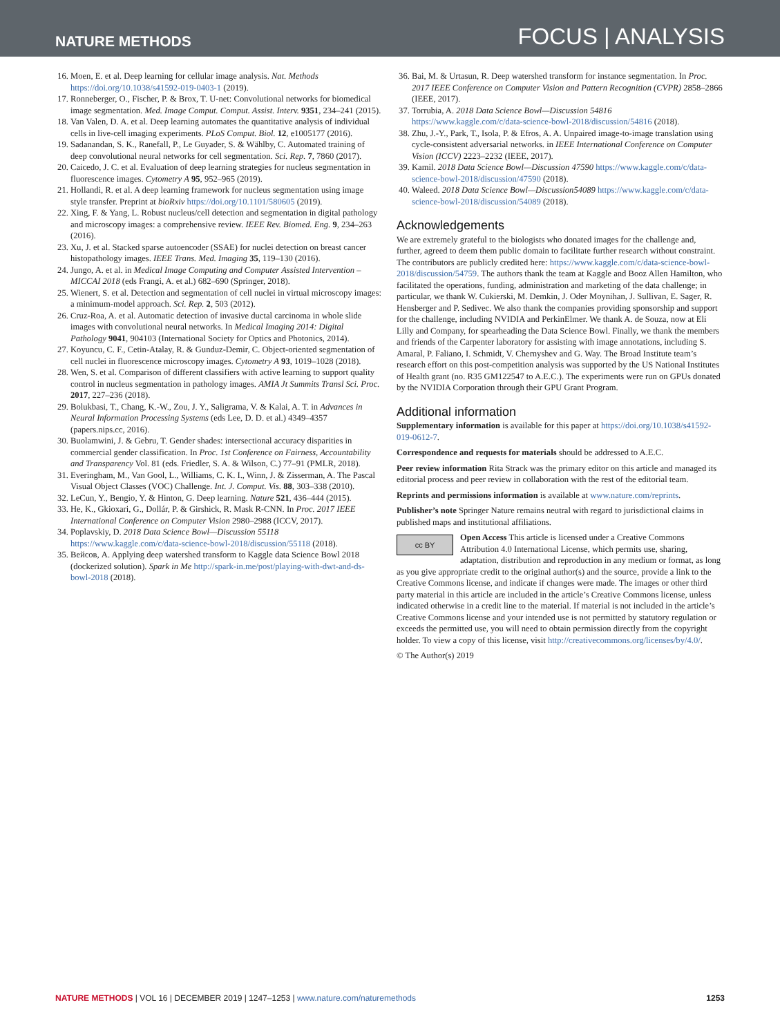NATURE METHODS FOCUS | ANALYSIS
16. Moen, E. et al. Deep learning for cellular image analysis. Nat. Methods https://doi.org/10.1038/s41592-019-0403-1 (2019).
17. Ronneberger, O., Fischer, P. & Brox, T. U-net: Convolutional networks for biomedical image segmentation. Med. Image Comput. Comput. Assist. Interv. 9351, 234–241 (2015).
18. Van Valen, D. A. et al. Deep learning automates the quantitative analysis of individual cells in live-cell imaging experiments. PLoS Comput. Biol. 12, e1005177 (2016).
19. Sadanandan, S. K., Ranefall, P., Le Guyader, S. & Wählby, C. Automated training of deep convolutional neural networks for cell segmentation. Sci. Rep. 7, 7860 (2017).
20. Caicedo, J. C. et al. Evaluation of deep learning strategies for nucleus segmentation in fluorescence images. Cytometry A 95, 952–965 (2019).
21. Hollandi, R. et al. A deep learning framework for nucleus segmentation using image style transfer. Preprint at bioRxiv https://doi.org/10.1101/580605 (2019).
22. Xing, F. & Yang, L. Robust nucleus/cell detection and segmentation in digital pathology and microscopy images: a comprehensive review. IEEE Rev. Biomed. Eng. 9, 234–263 (2016).
23. Xu, J. et al. Stacked sparse autoencoder (SSAE) for nuclei detection on breast cancer histopathology images. IEEE Trans. Med. Imaging 35, 119–130 (2016).
24. Jungo, A. et al. in Medical Image Computing and Computer Assisted Intervention – MICCAI 2018 (eds Frangi, A. et al.) 682–690 (Springer, 2018).
25. Wienert, S. et al. Detection and segmentation of cell nuclei in virtual microscopy images: a minimum-model approach. Sci. Rep. 2, 503 (2012).
26. Cruz-Roa, A. et al. Automatic detection of invasive ductal carcinoma in whole slide images with convolutional neural networks. In Medical Imaging 2014: Digital Pathology 9041, 904103 (International Society for Optics and Photonics, 2014).
27. Koyuncu, C. F., Cetin-Atalay, R. & Gunduz-Demir, C. Object-oriented segmentation of cell nuclei in fluorescence microscopy images. Cytometry A 93, 1019–1028 (2018).
28. Wen, S. et al. Comparison of different classifiers with active learning to support quality control in nucleus segmentation in pathology images. AMIA Jt Summits Transl Sci. Proc. 2017, 227–236 (2018).
29. Bolukbasi, T., Chang, K.-W., Zou, J. Y., Saligrama, V. & Kalai, A. T. in Advances in Neural Information Processing Systems (eds Lee, D. D. et al.) 4349–4357 (papers.nips.cc, 2016).
30. Buolamwini, J. & Gebru, T. Gender shades: intersectional accuracy disparities in commercial gender classification. In Proc. 1st Conference on Fairness, Accountability and Transparency Vol. 81 (eds. Friedler, S. A. & Wilson, C.) 77–91 (PMLR, 2018).
31. Everingham, M., Van Gool, L., Williams, C. K. I., Winn, J. & Zisserman, A. The Pascal Visual Object Classes (VOC) Challenge. Int. J. Comput. Vis. 88, 303–338 (2010).
32. LeCun, Y., Bengio, Y. & Hinton, G. Deep learning. Nature 521, 436–444 (2015).
33. He, K., Gkioxari, G., Dollár, P. & Girshick, R. Mask R-CNN. In Proc. 2017 IEEE International Conference on Computer Vision 2980–2988 (ICCV, 2017).
34. Poplavskiy, D. 2018 Data Science Bowl—Discussion 55118 https://www.kaggle.com/c/data-science-bowl-2018/discussion/55118 (2018).
35. Вейсов, A. Applying deep watershed transform to Kaggle data Science Bowl 2018 (dockerized solution). Spark in Me http://spark-in.me/post/playing-with-dwt-and-ds-bowl-2018 (2018).
36. Bai, M. & Urtasun, R. Deep watershed transform for instance segmentation. In Proc. 2017 IEEE Conference on Computer Vision and Pattern Recognition (CVPR) 2858–2866 (IEEE, 2017).
37. Torrubia, A. 2018 Data Science Bowl—Discussion 54816 https://www.kaggle.com/c/data-science-bowl-2018/discussion/54816 (2018).
38. Zhu, J.-Y., Park, T., Isola, P. & Efros, A. A. Unpaired image-to-image translation using cycle-consistent adversarial networks. in IEEE International Conference on Computer Vision (ICCV) 2223–2232 (IEEE, 2017).
39. Kamil. 2018 Data Science Bowl—Discussion 47590 https://www.kaggle.com/c/data-science-bowl-2018/discussion/47590 (2018).
40. Waleed. 2018 Data Science Bowl—Discussion54089 https://www.kaggle.com/c/data-science-bowl-2018/discussion/54089 (2018).
Acknowledgements
We are extremely grateful to the biologists who donated images for the challenge and, further, agreed to deem them public domain to facilitate further research without constraint. The contributors are publicly credited here: https://www.kaggle.com/c/data-science-bowl-2018/discussion/54759. The authors thank the team at Kaggle and Booz Allen Hamilton, who facilitated the operations, funding, administration and marketing of the data challenge; in particular, we thank W. Cukierski, M. Demkin, J. Oder Moynihan, J. Sullivan, E. Sager, R. Hensberger and P. Sedivec. We also thank the companies providing sponsorship and support for the challenge, including NVIDIA and PerkinElmer. We thank A. de Souza, now at Eli Lilly and Company, for spearheading the Data Science Bowl. Finally, we thank the members and friends of the Carpenter laboratory for assisting with image annotations, including S. Amaral, P. Faliano, I. Schmidt, V. Chernyshev and G. Way. The Broad Institute team’s research effort on this post-competition analysis was supported by the US National Institutes of Health grant (no. R35 GM122547 to A.E.C.). The experiments were run on GPUs donated by the NVIDIA Corporation through their GPU Grant Program.
Additional information
Supplementary information is available for this paper at https://doi.org/10.1038/s41592-019-0612-7.
Correspondence and requests for materials should be addressed to A.E.C.
Peer review information Rita Strack was the primary editor on this article and managed its editorial process and peer review in collaboration with the rest of the editorial team.
Reprints and permissions information is available at www.nature.com/reprints.
Publisher’s note Springer Nature remains neutral with regard to jurisdictional claims in published maps and institutional affiliations.
cc BY Open Access This article is licensed under a Creative Commons Attribution 4.0 International License, which permits use, sharing, adaptation, distribution and reproduction in any medium or format, as long as you give appropriate credit to the original author(s) and the source, provide a link to the Creative Commons license, and indicate if changes were made. The images or other third party material in this article are included in the article’s Creative Commons license, unless indicated otherwise in a credit line to the material. If material is not included in the article’s Creative Commons license and your intended use is not permitted by statutory regulation or exceeds the permitted use, you will need to obtain permission directly from the copyright holder. To view a copy of this license, visit http://creativecommons.org/licenses/by/4.0/.
© The Author(s) 2019
NATURE METHODS | VOL 16 | DECEMBER 2019 | 1247–1253 | www.nature.com/naturemethods 1253